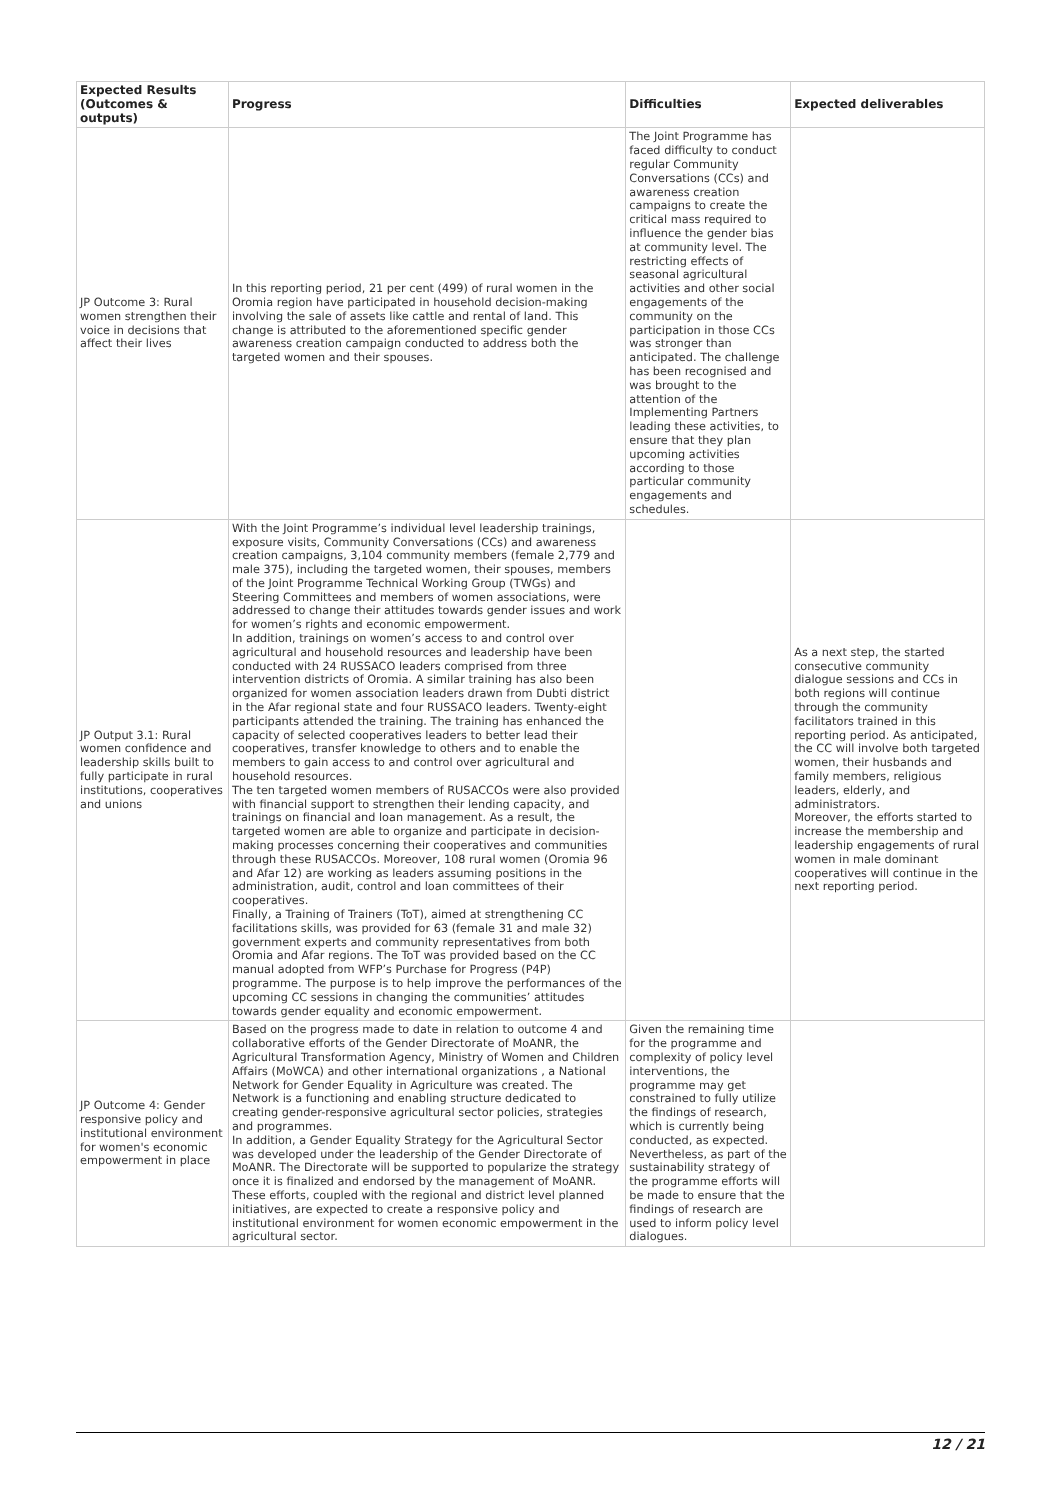| Expected Results (Outcomes & outputs) | Progress | Difficulties | Expected deliverables |
| --- | --- | --- | --- |
| JP Outcome 3: Rural women strengthen their voice in decisions that affect their lives | In this reporting period, 21 per cent (499) of rural women in the Oromia region have participated in household decision-making involving the sale of assets like cattle and rental of land. This change is attributed to the aforementioned specific gender awareness creation campaign conducted to address both the targeted women and their spouses. | The Joint Programme has faced difficulty to conduct regular Community Conversations (CCs) and awareness creation campaigns to create the critical mass required to influence the gender bias at community level. The restricting effects of seasonal agricultural activities and other social engagements of the community on the participation in those CCs was stronger than anticipated. The challenge has been recognised and was brought to the attention of the Implementing Partners leading these activities, to ensure that they plan upcoming activities according to those particular community engagements and schedules. | |
| JP Output 3.1: Rural women confidence and leadership skills built to fully participate in rural institutions, cooperatives and unions | With the Joint Programme’s individual level leadership trainings, exposure visits, Community Conversations (CCs) and awareness creation campaigns, 3,104 community members (female 2,779 and male 375), including the targeted women, their spouses, members of the Joint Programme Technical Working Group (TWGs) and Steering Committees and members of women associations, were addressed to change their attitudes towards gender issues and work for women’s rights and economic empowerment. In addition, trainings on women’s access to and control over agricultural and household resources and leadership have been conducted with 24 RUSSACO leaders comprised from three intervention districts of Oromia. A similar training has also been organized for women association leaders drawn from Dubti district in the Afar regional state and four RUSSACO leaders. Twenty-eight participants attended the training. The training has enhanced the capacity of selected cooperatives leaders to better lead their cooperatives, transfer knowledge to others and to enable the members to gain access to and control over agricultural and household resources. The ten targeted women members of RUSACCOs were also provided with financial support to strengthen their lending capacity, and trainings on financial and loan management. As a result, the targeted women are able to organize and participate in decision-making processes concerning their cooperatives and communities through these RUSACCOs. Moreover, 108 rural women (Oromia 96 and Afar 12) are working as leaders assuming positions in the administration, audit, control and loan committees of their cooperatives. Finally, a Training of Trainers (ToT), aimed at strengthening CC facilitations skills, was provided for 63 (female 31 and male 32) government experts and community representatives from both Oromia and Afar regions. The ToT was provided based on the CC manual adopted from WFP’s Purchase for Progress (P4P) programme. The purpose is to help improve the performances of the upcoming CC sessions in changing the communities’ attitudes towards gender equality and economic empowerment. | | As a next step, the started consecutive community dialogue sessions and CCs in both regions will continue through the community facilitators trained in this reporting period. As anticipated, the CC will involve both targeted women, their husbands and family members, religious leaders, elderly, and administrators. Moreover, the efforts started to increase the membership and leadership engagements of rural women in male dominant cooperatives will continue in the next reporting period. |
| JP Outcome 4: Gender responsive policy and institutional environment for women's economic empowerment in place | Based on the progress made to date in relation to outcome 4 and collaborative efforts of the Gender Directorate of MoANR, the Agricultural Transformation Agency, Ministry of Women and Children Affairs (MoWCA) and other international organizations , a National Network for Gender Equality in Agriculture was created. The Network is a functioning and enabling structure dedicated to creating gender-responsive agricultural sector policies, strategies and programmes. In addition, a Gender Equality Strategy for the Agricultural Sector was developed under the leadership of the Gender Directorate of MoANR. The Directorate will be supported to popularize the strategy once it is finalized and endorsed by the management of MoANR. These efforts, coupled with the regional and district level planned initiatives, are expected to create a responsive policy and institutional environment for women economic empowerment in the agricultural sector. | Given the remaining time for the programme and complexity of policy level interventions, the programme may get constrained to fully utilize the findings of research, which is currently being conducted, as expected. Nevertheless, as part of the sustainability strategy of the programme efforts will be made to ensure that the findings of research are used to inform policy level dialogues. | |
12 / 21